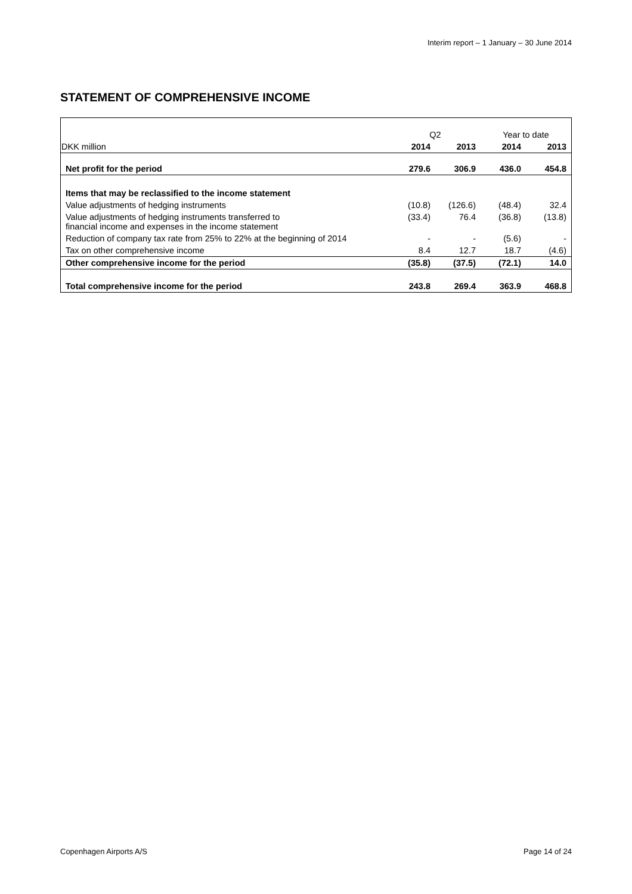Interim report – 1 January – 30 June 2014
STATEMENT OF COMPREHENSIVE INCOME
| | Q2 | | Year to date | |
| DKK million | 2014 | 2013 | 2014 | 2013 |
| Net profit for the period | 279.6 | 306.9 | 436.0 | 454.8 |
| Items that may be reclassified to the income statement | | | | |
| Value adjustments of hedging instruments | (10.8) | (126.6) | (48.4) | 32.4 |
| Value adjustments of hedging instruments transferred to financial income and expenses in the income statement | (33.4) | 76.4 | (36.8) | (13.8) |
| Reduction of company tax rate from 25% to 22% at the beginning of 2014 | - | - | (5.6) | - |
| Tax on other comprehensive income | 8.4 | 12.7 | 18.7 | (4.6) |
| Other comprehensive income for the period | (35.8) | (37.5) | (72.1) | 14.0 |
| Total comprehensive income for the period | 243.8 | 269.4 | 363.9 | 468.8 |
Copenhagen Airports A/S Page 14 of 24